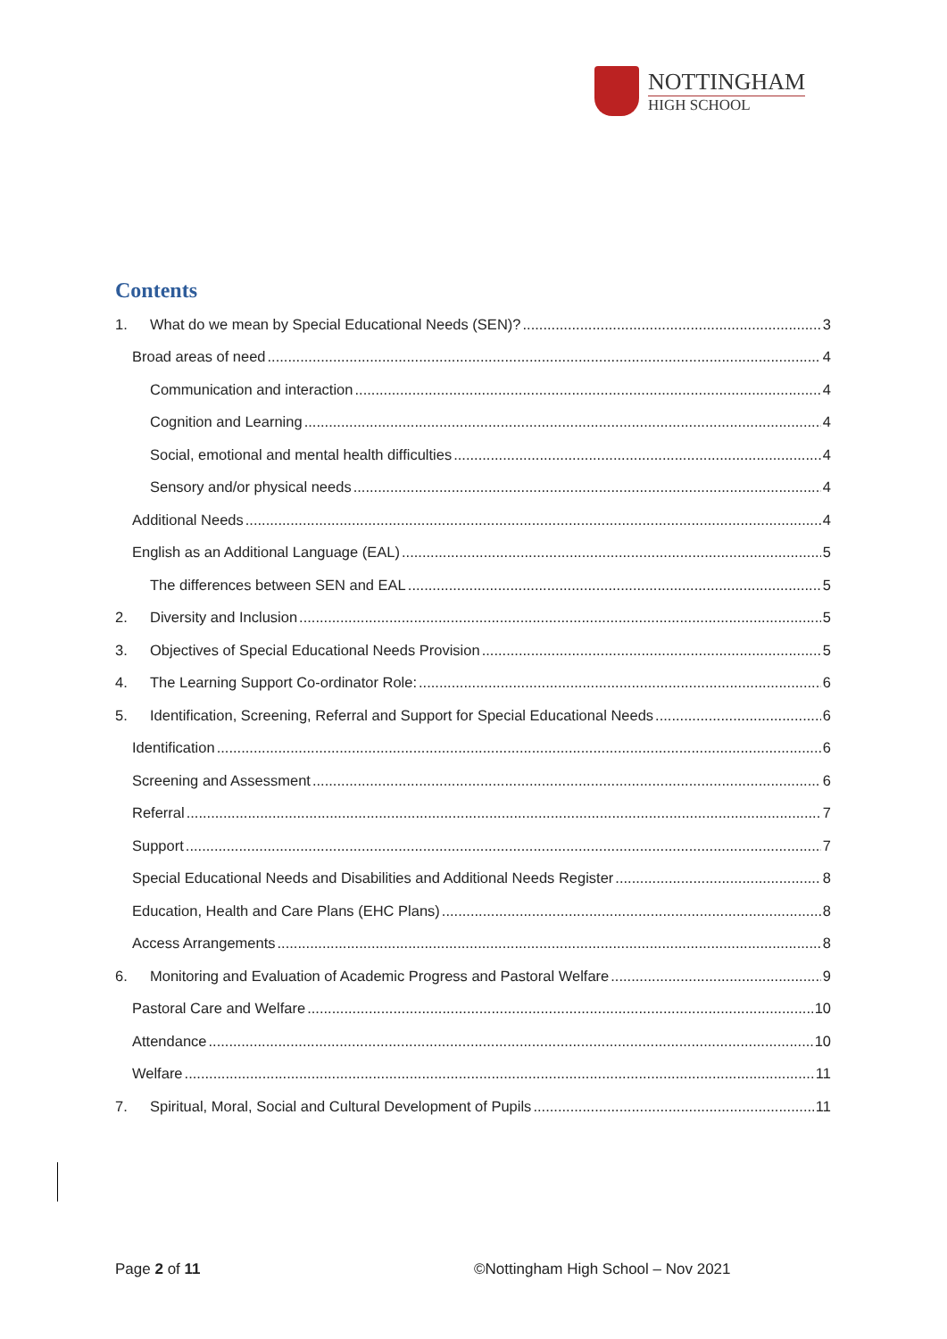NOTTINGHAM
HIGH SCHOOL
Contents
1. What do we mean by Special Educational Needs (SEN)? 3
Broad areas of need 4
Communication and interaction 4
Cognition and Learning 4
Social, emotional and mental health difficulties 4
Sensory and/or physical needs 4
Additional Needs 4
English as an Additional Language (EAL) 5
The differences between SEN and EAL 5
2. Diversity and Inclusion 5
3. Objectives of Special Educational Needs Provision 5
4. The Learning Support Co-ordinator Role: 6
5. Identification, Screening, Referral and Support for Special Educational Needs 6
Identification 6
Screening and Assessment 6
Referral 7
Support 7
Special Educational Needs and Disabilities and Additional Needs Register 8
Education, Health and Care Plans (EHC Plans) 8
Access Arrangements 8
6. Monitoring and Evaluation of Academic Progress and Pastoral Welfare 9
Pastoral Care and Welfare 10
Attendance 10
Welfare 11
7. Spiritual, Moral, Social and Cultural Development of Pupils 11
Page 2 of 11
©Nottingham High School – Nov 2021